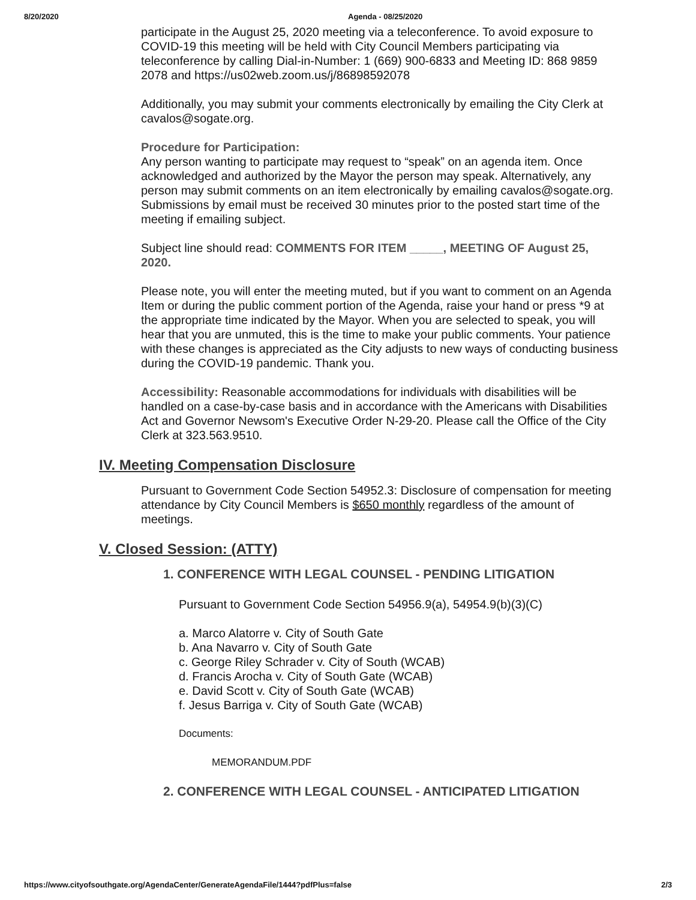8/20/2020 Agenda - 08/25/2020
participate in the August 25, 2020 meeting via a teleconference. To avoid exposure to COVID-19 this meeting will be held with City Council Members participating via teleconference by calling Dial-in-Number: 1 (669) 900-6833 and Meeting ID: 868 9859 2078 and https://us02web.zoom.us/j/86898592078
Additionally, you may submit your comments electronically by emailing the City Clerk at cavalos@sogate.org.
Procedure for Participation:
Any person wanting to participate may request to “speak” on an agenda item. Once acknowledged and authorized by the Mayor the person may speak. Alternatively, any person may submit comments on an item electronically by emailing cavalos@sogate.org. Submissions by email must be received 30 minutes prior to the posted start time of the meeting if emailing subject.
Subject line should read: COMMENTS FOR ITEM _____, MEETING OF August 25, 2020.
Please note, you will enter the meeting muted, but if you want to comment on an Agenda Item or during the public comment portion of the Agenda, raise your hand or press *9 at the appropriate time indicated by the Mayor. When you are selected to speak, you will hear that you are unmuted, this is the time to make your public comments. Your patience with these changes is appreciated as the City adjusts to new ways of conducting business during the COVID-19 pandemic. Thank you.
Accessibility: Reasonable accommodations for individuals with disabilities will be handled on a case-by-case basis and in accordance with the Americans with Disabilities Act and Governor Newsom's Executive Order N-29-20. Please call the Office of the City Clerk at 323.563.9510.
IV. Meeting Compensation Disclosure
Pursuant to Government Code Section 54952.3: Disclosure of compensation for meeting attendance by City Council Members is $650 monthly regardless of the amount of meetings.
V. Closed Session: (ATTY)
1. CONFERENCE WITH LEGAL COUNSEL - PENDING LITIGATION
Pursuant to Government Code Section 54956.9(a), 54954.9(b)(3)(C)
a. Marco Alatorre v. City of South Gate
b. Ana Navarro v. City of South Gate
c. George Riley Schrader v. City of South (WCAB)
d. Francis Arocha v. City of South Gate (WCAB)
e. David Scott v. City of South Gate (WCAB)
f. Jesus Barriga v. City of South Gate (WCAB)
Documents:
MEMORANDUM.PDF
2. CONFERENCE WITH LEGAL COUNSEL - ANTICIPATED LITIGATION
https://www.cityofsouthgate.org/AgendaCenter/GenerateAgendaFile/1444?pdfPlus=false 2/3